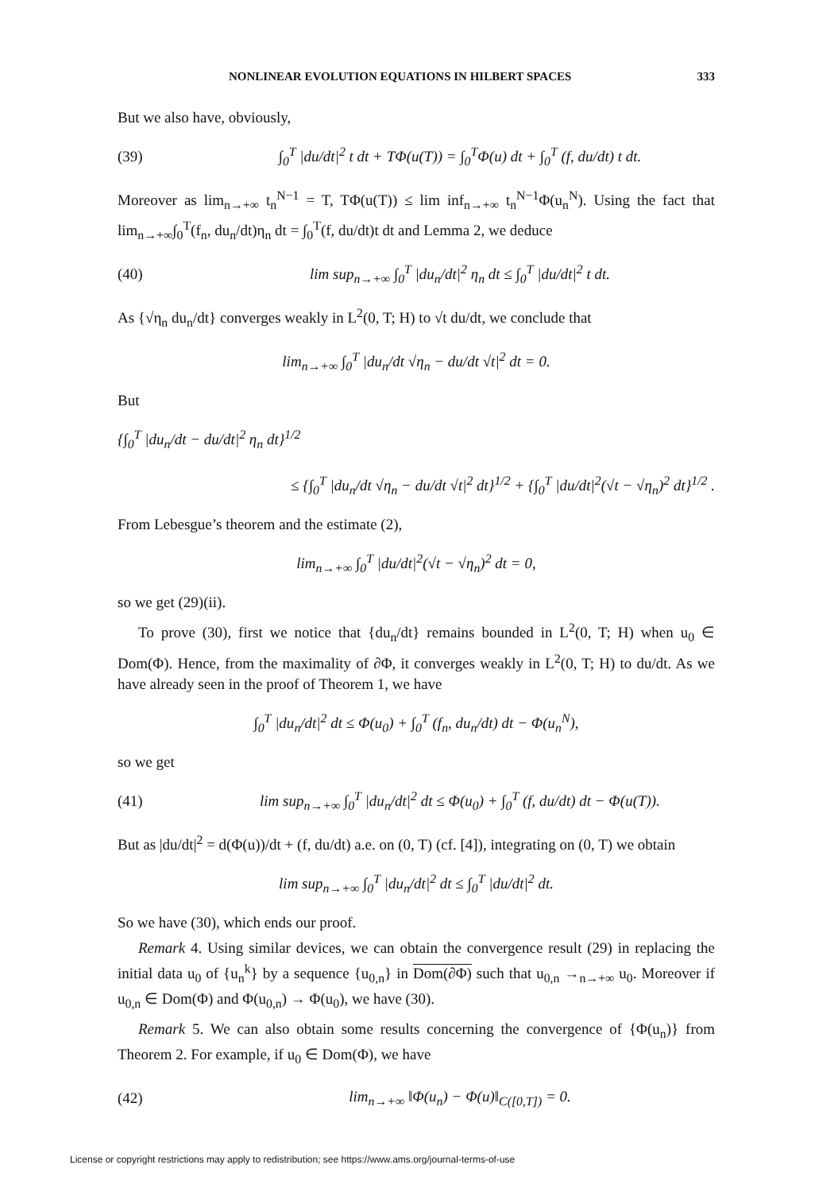NONLINEAR EVOLUTION EQUATIONS IN HILBERT SPACES 333
But we also have, obviously,
(39) ∫<sub>0</sub><sup>T</sup> |du/dt|<sup>2</sup> t dt + TΦ(u(T)) = ∫<sub>0</sub><sup>T</sup>Φ(u) dt + ∫<sub>0</sub><sup>T</sup> (f, du/dt) t dt.
Moreover as lim<sub>n→+∞</sub> t<sub>n</sub><sup>N−1</sup> = T, TΦ(u(T)) ≤ lim inf<sub>n→+∞</sub> t<sub>n</sub><sup>N−1</sup>Φ(u<sub>n</sub><sup>N</sup>). Using the fact that lim<sub>n→+∞</sub>∫<sub>0</sub><sup>T</sup>(f<sub>n</sub>, du<sub>n</sub>/dt)η<sub>n</sub> dt = ∫<sub>0</sub><sup>T</sup>(f, du/dt)t dt and Lemma 2, we deduce
(40) lim sup<sub>n→+∞</sub> ∫<sub>0</sub><sup>T</sup> |du<sub>n</sub>/dt|<sup>2</sup> η<sub>n</sub> dt ≤ ∫<sub>0</sub><sup>T</sup> |du/dt|<sup>2</sup> t dt.
As {√η<sub>n</sub> du<sub>n</sub>/dt} converges weakly in L<sup>2</sup>(0, T; H) to √t du/dt, we conclude that
lim<sub>n→+∞</sub> ∫<sub>0</sub><sup>T</sup> |du<sub>n</sub>/dt √η<sub>n</sub> − du/dt √t|<sup>2</sup> dt = 0.
But
{∫<sub>0</sub><sup>T</sup> |du<sub>n</sub>/dt − du/dt|<sup>2</sup> η<sub>n</sub> dt}<sup>1/2</sup>
≤ {∫<sub>0</sub><sup>T</sup> |du<sub>n</sub>/dt √η<sub>n</sub> − du/dt √t|<sup>2</sup> dt}<sup>1/2</sup> + {∫<sub>0</sub><sup>T</sup> |du/dt|<sup>2</sup>(√t − √η<sub>n</sub>)<sup>2</sup> dt}<sup>1/2</sup> .
From Lebesgue’s theorem and the estimate (2),
lim<sub>n→+∞</sub> ∫<sub>0</sub><sup>T</sup> |du/dt|<sup>2</sup>(√t − √η<sub>n</sub>)<sup>2</sup> dt = 0,
so we get (29)(ii).
To prove (30), first we notice that {du<sub>n</sub>/dt} remains bounded in L<sup>2</sup>(0, T; H) when u<sub>0</sub> ∈ Dom(Φ). Hence, from the maximality of ∂Φ, it converges weakly in L<sup>2</sup>(0, T; H) to du/dt. As we have already seen in the proof of Theorem 1, we have
∫<sub>0</sub><sup>T</sup> |du<sub>n</sub>/dt|<sup>2</sup> dt ≤ Φ(u<sub>0</sub>) + ∫<sub>0</sub><sup>T</sup> (f<sub>n</sub>, du<sub>n</sub>/dt) dt − Φ(u<sub>n</sub><sup>N</sup>),
so we get
(41) lim sup<sub>n→+∞</sub> ∫<sub>0</sub><sup>T</sup> |du<sub>n</sub>/dt|<sup>2</sup> dt ≤ Φ(u<sub>0</sub>) + ∫<sub>0</sub><sup>T</sup> (f, du/dt) dt − Φ(u(T)).
But as |du/dt|<sup>2</sup> = d(Φ(u))/dt + (f, du/dt) a.e. on (0, T) (cf. [4]), integrating on (0, T) we obtain
lim sup<sub>n→+∞</sub> ∫<sub>0</sub><sup>T</sup> |du<sub>n</sub>/dt|<sup>2</sup> dt ≤ ∫<sub>0</sub><sup>T</sup> |du/dt|<sup>2</sup> dt.
So we have (30), which ends our proof.
Remark 4. Using similar devices, we can obtain the convergence result (29) in replacing the initial data u<sub>0</sub> of {u<sub>n</sub><sup>k</sup>} by a sequence {u<sub>0,n</sub>} in Dom(∂Φ) such that u<sub>0,n</sub> →<sub>n→+∞</sub> u<sub>0</sub>. Moreover if u<sub>0,n</sub> ∈ Dom(Φ) and Φ(u<sub>0,n</sub>) → Φ(u<sub>0</sub>), we have (30).
Remark 5. We can also obtain some results concerning the convergence of {Φ(u<sub>n</sub>)} from Theorem 2. For example, if u<sub>0</sub> ∈ Dom(Φ), we have
(42) lim<sub>n→+∞</sub> ‖Φ(u<sub>n</sub>) − Φ(u)‖<sub>C([0,T])</sub> = 0.
License or copyright restrictions may apply to redistribution; see https://www.ams.org/journal-terms-of-use